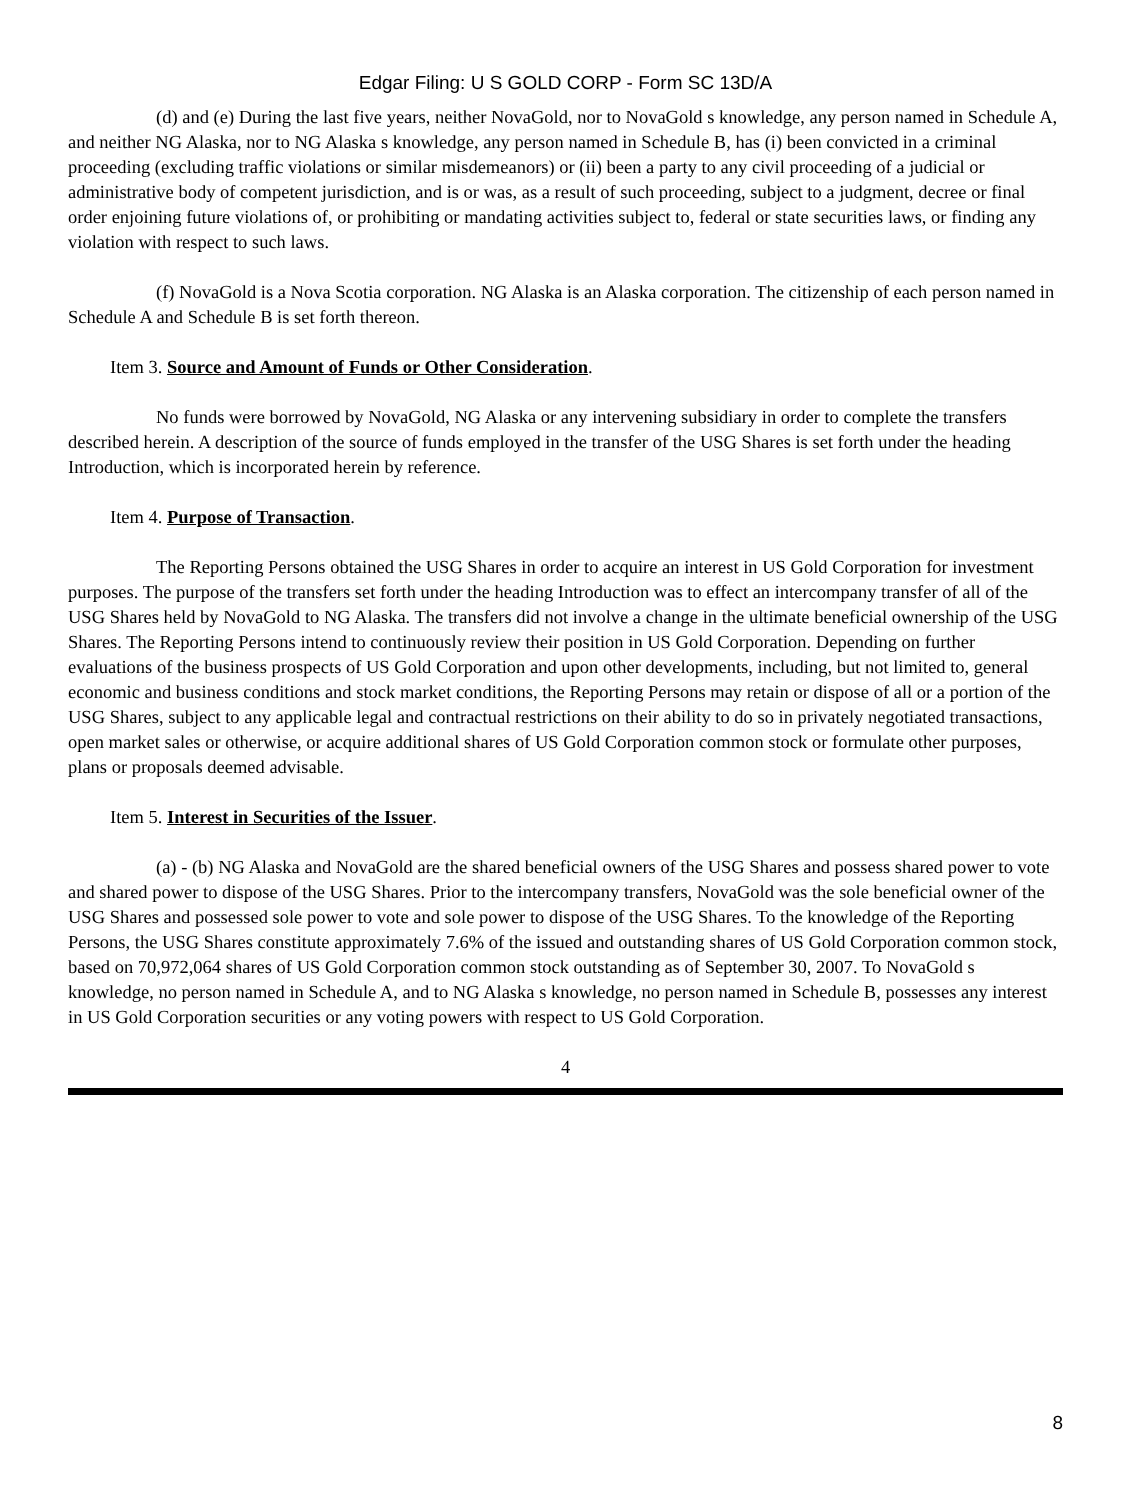Edgar Filing: U S GOLD CORP - Form SC 13D/A
(d) and (e) During the last five years, neither NovaGold, nor to NovaGold s knowledge, any person named in Schedule A, and neither NG Alaska, nor to NG Alaska s knowledge, any person named in Schedule B, has (i) been convicted in a criminal proceeding (excluding traffic violations or similar misdemeanors) or (ii) been a party to any civil proceeding of a judicial or administrative body of competent jurisdiction, and is or was, as a result of such proceeding, subject to a judgment, decree or final order enjoining future violations of, or prohibiting or mandating activities subject to, federal or state securities laws, or finding any violation with respect to such laws.
(f) NovaGold is a Nova Scotia corporation. NG Alaska is an Alaska corporation. The citizenship of each person named in Schedule A and Schedule B is set forth thereon.
Item 3. Source and Amount of Funds or Other Consideration.
No funds were borrowed by NovaGold, NG Alaska or any intervening subsidiary in order to complete the transfers described herein. A description of the source of funds employed in the transfer of the USG Shares is set forth under the heading Introduction, which is incorporated herein by reference.
Item 4. Purpose of Transaction.
The Reporting Persons obtained the USG Shares in order to acquire an interest in US Gold Corporation for investment purposes. The purpose of the transfers set forth under the heading Introduction was to effect an intercompany transfer of all of the USG Shares held by NovaGold to NG Alaska. The transfers did not involve a change in the ultimate beneficial ownership of the USG Shares. The Reporting Persons intend to continuously review their position in US Gold Corporation. Depending on further evaluations of the business prospects of US Gold Corporation and upon other developments, including, but not limited to, general economic and business conditions and stock market conditions, the Reporting Persons may retain or dispose of all or a portion of the USG Shares, subject to any applicable legal and contractual restrictions on their ability to do so in privately negotiated transactions, open market sales or otherwise, or acquire additional shares of US Gold Corporation common stock or formulate other purposes, plans or proposals deemed advisable.
Item 5. Interest in Securities of the Issuer.
(a) - (b) NG Alaska and NovaGold are the shared beneficial owners of the USG Shares and possess shared power to vote and shared power to dispose of the USG Shares. Prior to the intercompany transfers, NovaGold was the sole beneficial owner of the USG Shares and possessed sole power to vote and sole power to dispose of the USG Shares. To the knowledge of the Reporting Persons, the USG Shares constitute approximately 7.6% of the issued and outstanding shares of US Gold Corporation common stock, based on 70,972,064 shares of US Gold Corporation common stock outstanding as of September 30, 2007. To NovaGold s knowledge, no person named in Schedule A, and to NG Alaska s knowledge, no person named in Schedule B, possesses any interest in US Gold Corporation securities or any voting powers with respect to US Gold Corporation.
4
8